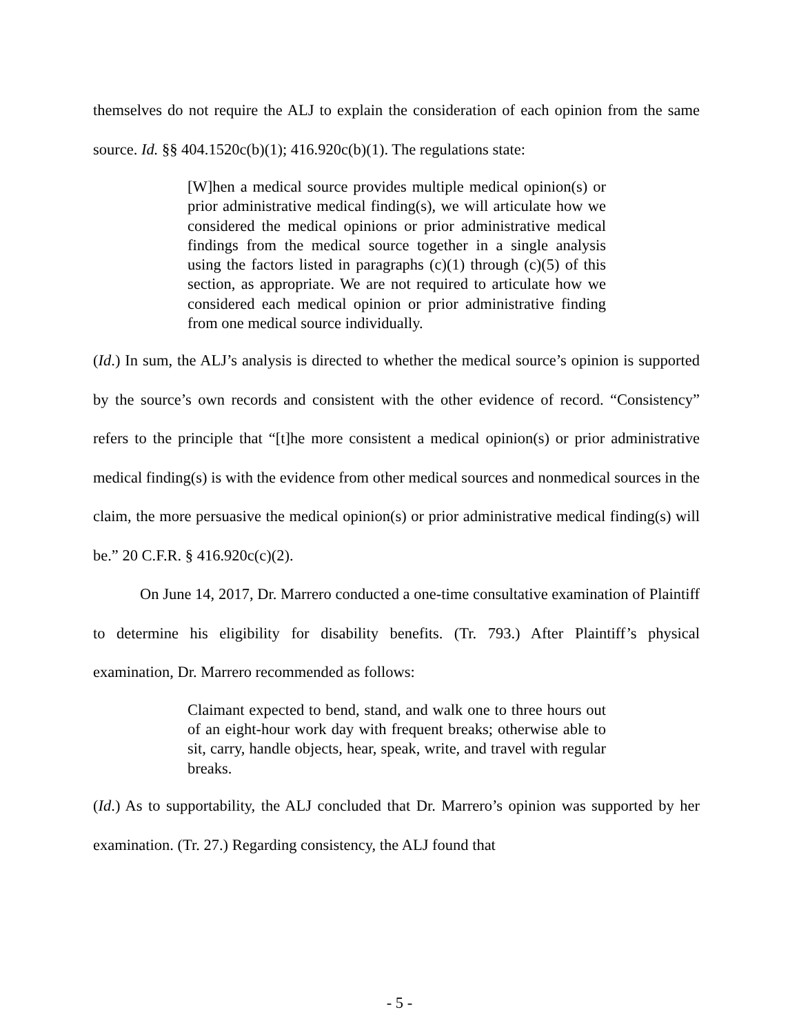themselves do not require the ALJ to explain the consideration of each opinion from the same source. Id. §§ 404.1520c(b)(1); 416.920c(b)(1). The regulations state:
[W]hen a medical source provides multiple medical opinion(s) or prior administrative medical finding(s), we will articulate how we considered the medical opinions or prior administrative medical findings from the medical source together in a single analysis using the factors listed in paragraphs (c)(1) through (c)(5) of this section, as appropriate. We are not required to articulate how we considered each medical opinion or prior administrative finding from one medical source individually.
(Id.) In sum, the ALJ’s analysis is directed to whether the medical source’s opinion is supported by the source’s own records and consistent with the other evidence of record. “Consistency” refers to the principle that “[t]he more consistent a medical opinion(s) or prior administrative medical finding(s) is with the evidence from other medical sources and nonmedical sources in the claim, the more persuasive the medical opinion(s) or prior administrative medical finding(s) will be.” 20 C.F.R. § 416.920c(c)(2).
On June 14, 2017, Dr. Marrero conducted a one-time consultative examination of Plaintiff to determine his eligibility for disability benefits. (Tr. 793.) After Plaintiff’s physical examination, Dr. Marrero recommended as follows:
Claimant expected to bend, stand, and walk one to three hours out of an eight-hour work day with frequent breaks; otherwise able to sit, carry, handle objects, hear, speak, write, and travel with regular breaks.
(Id.) As to supportability, the ALJ concluded that Dr. Marrero’s opinion was supported by her examination. (Tr. 27.) Regarding consistency, the ALJ found that
- 5 -